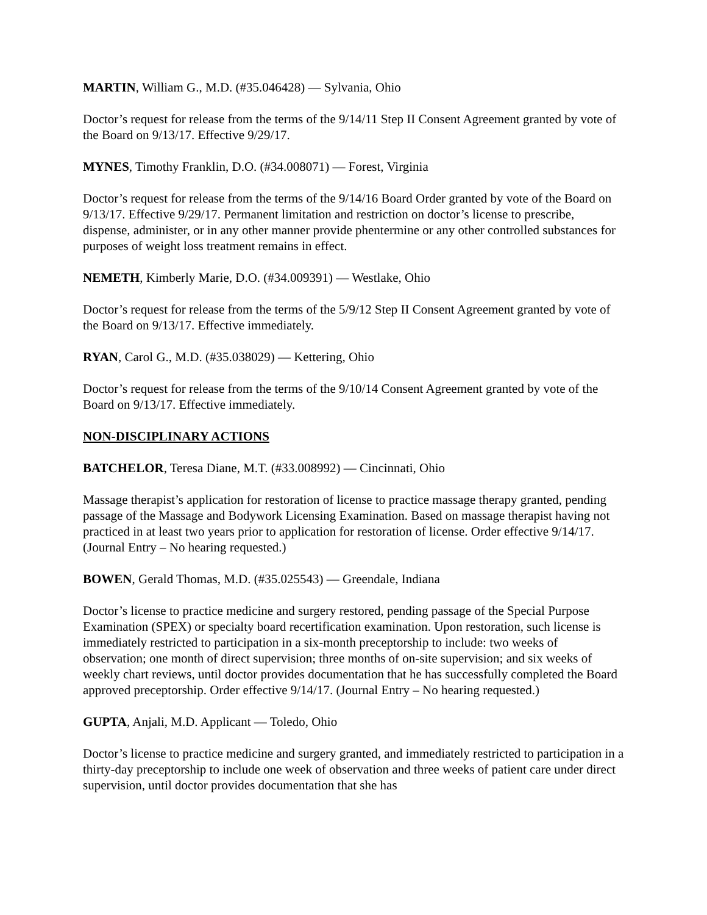MARTIN, William G., M.D. (#35.046428) — Sylvania, Ohio
Doctor’s request for release from the terms of the 9/14/11 Step II Consent Agreement granted by vote of the Board on 9/13/17. Effective 9/29/17.
MYNES, Timothy Franklin, D.O. (#34.008071) — Forest, Virginia
Doctor’s request for release from the terms of the 9/14/16 Board Order granted by vote of the Board on 9/13/17. Effective 9/29/17. Permanent limitation and restriction on doctor’s license to prescribe, dispense, administer, or in any other manner provide phentermine or any other controlled substances for purposes of weight loss treatment remains in effect.
NEMETH, Kimberly Marie, D.O. (#34.009391) — Westlake, Ohio
Doctor’s request for release from the terms of the 5/9/12 Step II Consent Agreement granted by vote of the Board on 9/13/17. Effective immediately.
RYAN, Carol G., M.D. (#35.038029) — Kettering, Ohio
Doctor’s request for release from the terms of the 9/10/14 Consent Agreement granted by vote of the Board on 9/13/17. Effective immediately.
NON-DISCIPLINARY ACTIONS
BATCHELOR, Teresa Diane, M.T. (#33.008992) — Cincinnati, Ohio
Massage therapist’s application for restoration of license to practice massage therapy granted, pending passage of the Massage and Bodywork Licensing Examination. Based on massage therapist having not practiced in at least two years prior to application for restoration of license. Order effective 9/14/17. (Journal Entry – No hearing requested.)
BOWEN, Gerald Thomas, M.D. (#35.025543) — Greendale, Indiana
Doctor’s license to practice medicine and surgery restored, pending passage of the Special Purpose Examination (SPEX) or specialty board recertification examination. Upon restoration, such license is immediately restricted to participation in a six-month preceptorship to include: two weeks of observation; one month of direct supervision; three months of on-site supervision; and six weeks of weekly chart reviews, until doctor provides documentation that he has successfully completed the Board approved preceptorship. Order effective 9/14/17. (Journal Entry – No hearing requested.)
GUPTA, Anjali, M.D. Applicant — Toledo, Ohio
Doctor’s license to practice medicine and surgery granted, and immediately restricted to participation in a thirty-day preceptorship to include one week of observation and three weeks of patient care under direct supervision, until doctor provides documentation that she has